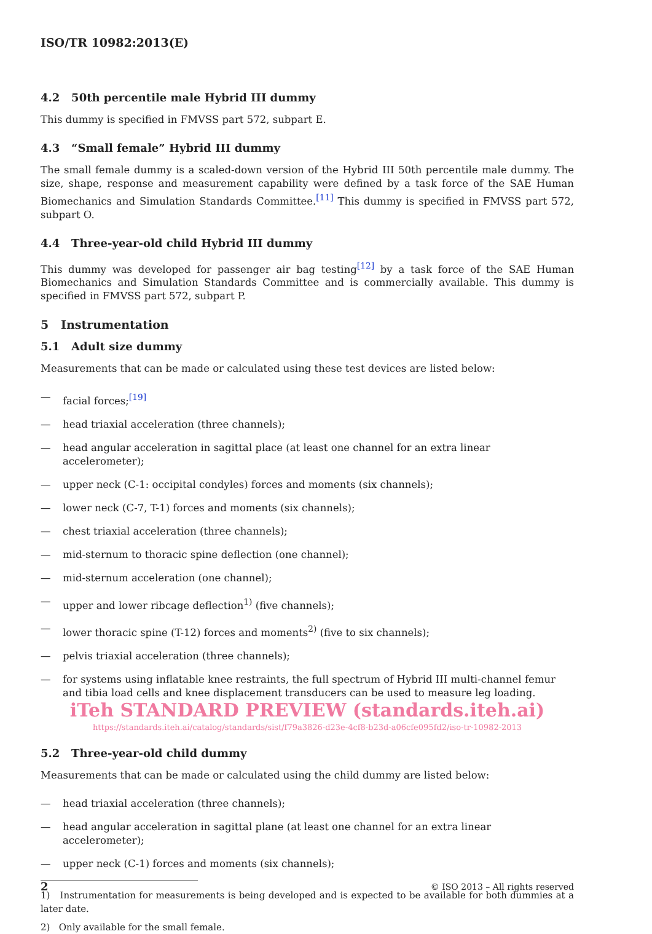ISO/TR 10982:2013(E)
4.2 50th percentile male Hybrid III dummy
This dummy is specified in FMVSS part 572, subpart E.
4.3 “Small female” Hybrid III dummy
The small female dummy is a scaled-down version of the Hybrid III 50th percentile male dummy. The size, shape, response and measurement capability were defined by a task force of the SAE Human Biomechanics and Simulation Standards Committee.<sup>[11]</sup> This dummy is specified in FMVSS part 572, subpart O.
4.4 Three-year-old child Hybrid III dummy
This dummy was developed for passenger air bag testing<sup>[12]</sup> by a task force of the SAE Human Biomechanics and Simulation Standards Committee and is commercially available. This dummy is specified in FMVSS part 572, subpart P.
5 Instrumentation
5.1 Adult size dummy
Measurements that can be made or calculated using these test devices are listed below:
— facial forces;<sup>[19]</sup>
— head triaxial acceleration (three channels);
— head angular acceleration in sagittal place (at least one channel for an extra linear accelerometer);
— upper neck (C-1: occipital condyles) forces and moments (six channels);
— lower neck (C-7, T-1) forces and moments (six channels);
— chest triaxial acceleration (three channels);
— mid-sternum to thoracic spine deflection (one channel);
— mid-sternum acceleration (one channel);
— upper and lower ribcage deflection<sup>1)</sup> (five channels);
— lower thoracic spine (T-12) forces and moments<sup>2)</sup> (five to six channels);
— pelvis triaxial acceleration (three channels);
— for systems using inflatable knee restraints, the full spectrum of Hybrid III multi-channel femur and tibia load cells and knee displacement transducers can be used to measure leg loading.
iTeh STANDARD PREVIEW (standards.iteh.ai)
https://standards.iteh.ai/catalog/standards/sist/f79a3826-d23e-4cf8-b23d-a06cfe095fd2/iso-tr-10982-2013
5.2 Three-year-old child dummy
Measurements that can be made or calculated using the child dummy are listed below:
— head triaxial acceleration (three channels);
— head angular acceleration in sagittal plane (at least one channel for an extra linear accelerometer);
— upper neck (C-1) forces and moments (six channels);
1) Instrumentation for measurements is being developed and is expected to be available for both dummies at a later date.
2) Only available for the small female.
2 © ISO 2013 – All rights reserved